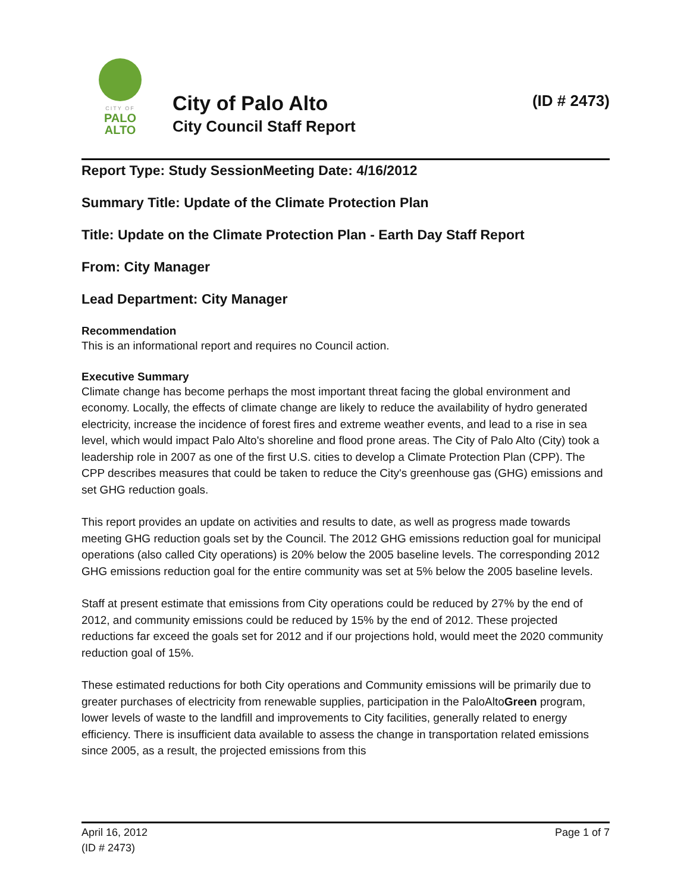CITY OF
PALO
ALTO
City of Palo Alto (ID # 2473)
City Council Staff Report
Report Type: Study SessionMeeting Date: 4/16/2012
Summary Title: Update of the Climate Protection Plan
Title: Update on the Climate Protection Plan - Earth Day Staff Report
From: City Manager
Lead Department: City Manager
Recommendation
This is an informational report and requires no Council action.
Executive Summary
Climate change has become perhaps the most important threat facing the global environment and economy. Locally, the effects of climate change are likely to reduce the availability of hydro generated electricity, increase the incidence of forest fires and extreme weather events, and lead to a rise in sea level, which would impact Palo Alto's shoreline and flood prone areas. The City of Palo Alto (City) took a leadership role in 2007 as one of the first U.S. cities to develop a Climate Protection Plan (CPP). The CPP describes measures that could be taken to reduce the City's greenhouse gas (GHG) emissions and set GHG reduction goals.
This report provides an update on activities and results to date, as well as progress made towards meeting GHG reduction goals set by the Council. The 2012 GHG emissions reduction goal for municipal operations (also called City operations) is 20% below the 2005 baseline levels. The corresponding 2012 GHG emissions reduction goal for the entire community was set at 5% below the 2005 baseline levels.
Staff at present estimate that emissions from City operations could be reduced by 27% by the end of 2012, and community emissions could be reduced by 15% by the end of 2012. These projected reductions far exceed the goals set for 2012 and if our projections hold, would meet the 2020 community reduction goal of 15%.
These estimated reductions for both City operations and Community emissions will be primarily due to greater purchases of electricity from renewable supplies, participation in the PaloAltoGreen program, lower levels of waste to the landfill and improvements to City facilities, generally related to energy efficiency. There is insufficient data available to assess the change in transportation related emissions since 2005, as a result, the projected emissions from this
April 16, 2012 Page 1 of 7
(ID # 2473)